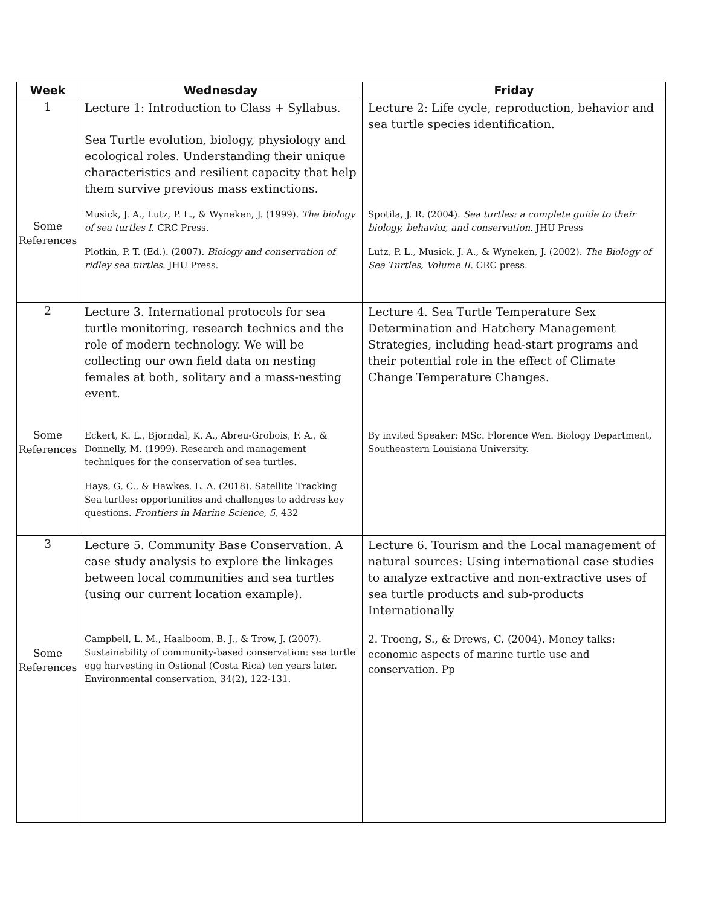| Week | Wednesday | Friday |
| --- | --- | --- |
| 1 Some References | Lecture 1: Introduction to Class + Syllabus. Sea Turtle evolution, biology, physiology and ecological roles. Understanding their unique characteristics and resilient capacity that help them survive previous mass extinctions. Musick, J. A., Lutz, P. L., & Wyneken, J. (1999). The biology of sea turtles I . CRC Press. Plotkin, P. T. (Ed.). (2007). Biology and conservation of ridley sea turtles . JHU Press. | Lecture 2: Life cycle, reproduction, behavior and sea turtle species identification. Spotila, J. R. (2004). Sea turtles: a complete guide to their biology, behavior, and conservation . JHU Press Lutz, P. L., Musick, J. A., & Wyneken, J. (2002). The Biology of Sea Turtles, Volume II . CRC press. |
| 2 Some References | Lecture 3. International protocols for sea turtle monitoring, research technics and the role of modern technology. We will be collecting our own field data on nesting females at both, solitary and a mass-nesting event. Eckert, K. L., Bjorndal, K. A., Abreu-Grobois, F. A., & Donnelly, M. (1999). Research and management techniques for the conservation of sea turtles. Hays, G. C., & Hawkes, L. A. (2018). Satellite Tracking Sea turtles: opportunities and challenges to address key questions. Frontiers in Marine Science , 5 , 432 | Lecture 4. Sea Turtle Temperature Sex Determination and Hatchery Management Strategies, including head-start programs and their potential role in the effect of Climate Change Temperature Changes. By invited Speaker: MSc. Florence Wen. Biology Department, Southeastern Louisiana University. |
| 3 Some References | Lecture 5. Community Base Conservation. A case study analysis to explore the linkages between local communities and sea turtles (using our current location example). Campbell, L. M., Haalboom, B. J., & Trow, J. (2007). Sustainability of community-based conservation: sea turtle egg harvesting in Ostional (Costa Rica) ten years later. Environmental conservation, 34(2), 122-131. | Lecture 6. Tourism and the Local management of natural sources: Using international case studies to analyze extractive and non-extractive uses of sea turtle products and sub-products Internationally 2. Troeng, S., & Drews, C. (2004). Money talks: economic aspects of marine turtle use and conservation. Pp |